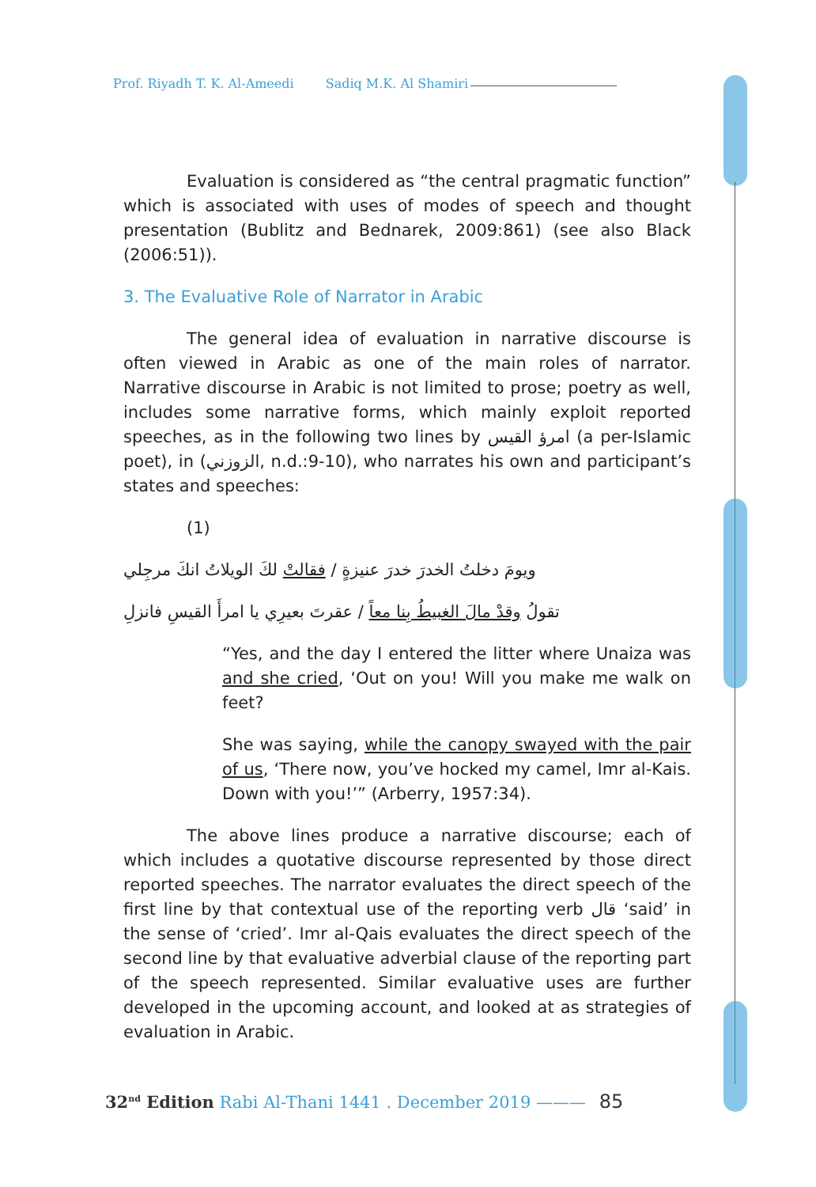Prof. Riyadh T. K. Al-Ameedi Sadiq M.K. Al Shamiri
Evaluation is considered as “the central pragmatic function” which is associated with uses of modes of speech and thought presentation (Bublitz and Bednarek, 2009:861) (see also Black (2006:51)).
3. The Evaluative Role of Narrator in Arabic
The general idea of evaluation in narrative discourse is often viewed in Arabic as one of the main roles of narrator. Narrative discourse in Arabic is not limited to prose; poetry as well, includes some narrative forms, which mainly exploit reported speeches, as in the following two lines by امرؤ القيس (a per-Islamic poet), in (الزوزني, n.d.:9-10), who narrates his own and participant’s states and speeches:
(1)
ويومَ دخلتُ الخدرَ خدرَ عنيزةٍ / فقالتْ لكَ الويلاتُ انكَ مرجِلي
تقولُ وقدْ مالَ الغبيطُ بِنا معاً / عقرتَ بعيرِي يا امرأَ القيسِ فانزلِ
“Yes, and the day I entered the litter where Unaiza was and she cried, ‘Out on you! Will you make me walk on feet?
She was saying, while the canopy swayed with the pair of us, ‘There now, you’ve hocked my camel, Imr al-Kais. Down with you!’” (Arberry, 1957:34).
The above lines produce a narrative discourse; each of which includes a quotative discourse represented by those direct reported speeches. The narrator evaluates the direct speech of the first line by that contextual use of the reporting verb قال ‘said’ in the sense of ‘cried’. Imr al-Qais evaluates the direct speech of the second line by that evaluative adverbial clause of the reporting part of the speech represented. Similar evaluative uses are further developed in the upcoming account, and looked at as strategies of evaluation in Arabic.
32<sup>nd</sup> Edition Rabi Al-Thani 1441 . December 2019 ——— 85